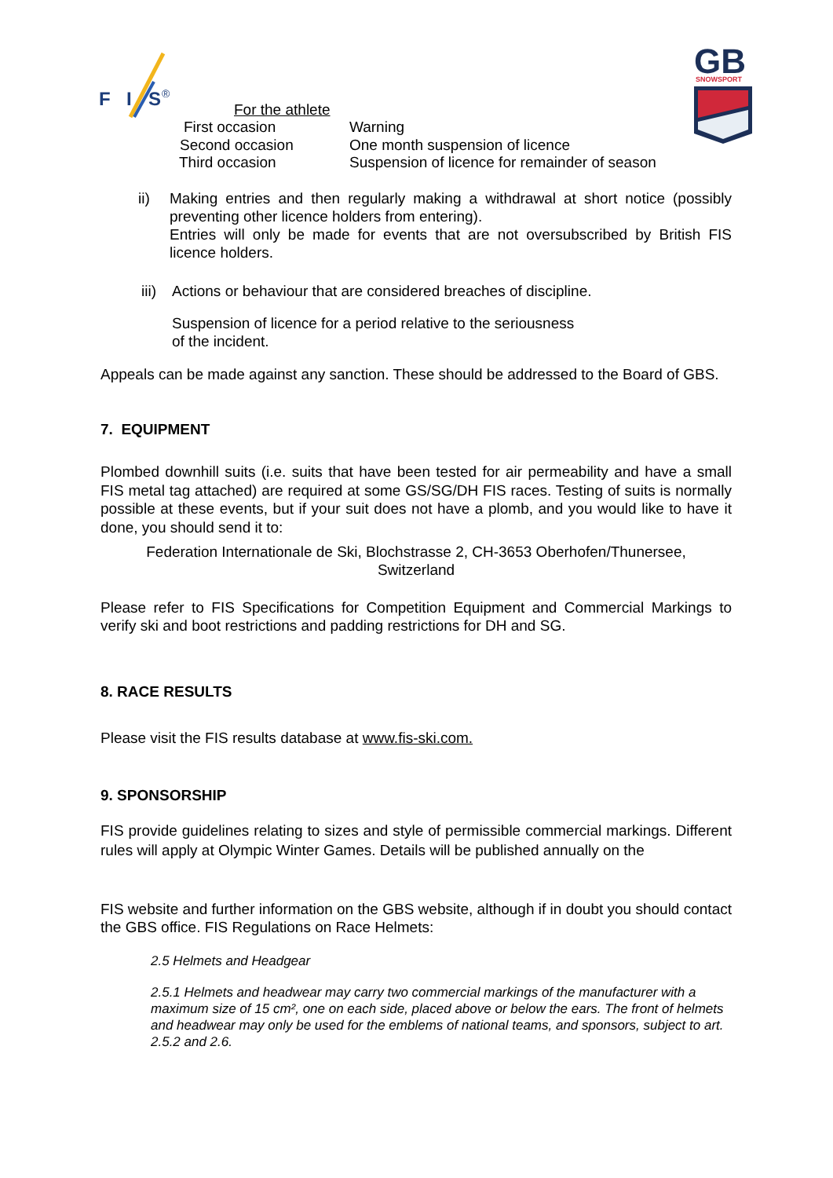F
I
S
®
GB
SNOWSPORT
For the athlete
| First occasion | Warning |
| Second occasion | One month suspension of licence |
| Third occasion | Suspension of licence for remainder of season |
ii) Making entries and then regularly making a withdrawal at short notice (possibly preventing other licence holders from entering).
Entries will only be made for events that are not oversubscribed by British FIS licence holders.
iii) Actions or behaviour that are considered breaches of discipline.
Suspension of licence for a period relative to the seriousness
of the incident.
Appeals can be made against any sanction. These should be addressed to the Board of GBS.
7. EQUIPMENT
Plombed downhill suits (i.e. suits that have been tested for air permeability and have a small FIS metal tag attached) are required at some GS/SG/DH FIS races. Testing of suits is normally possible at these events, but if your suit does not have a plomb, and you would like to have it done, you should send it to:
Federation Internationale de Ski, Blochstrasse 2, CH-3653 Oberhofen/Thunersee,
Switzerland
Please refer to FIS Specifications for Competition Equipment and Commercial Markings to verify ski and boot restrictions and padding restrictions for DH and SG.
8. RACE RESULTS
Please visit the FIS results database at www.fis-ski.com.
9. SPONSORSHIP
FIS provide guidelines relating to sizes and style of permissible commercial markings. Different rules will apply at Olympic Winter Games. Details will be published annually on the
FIS website and further information on the GBS website, although if in doubt you should contact the GBS office. FIS Regulations on Race Helmets:
2.5 Helmets and Headgear
2.5.1 Helmets and headwear may carry two commercial markings of the manufacturer with a maximum size of 15 cm², one on each side, placed above or below the ears. The front of helmets and headwear may only be used for the emblems of national teams, and sponsors, subject to art. 2.5.2 and 2.6.